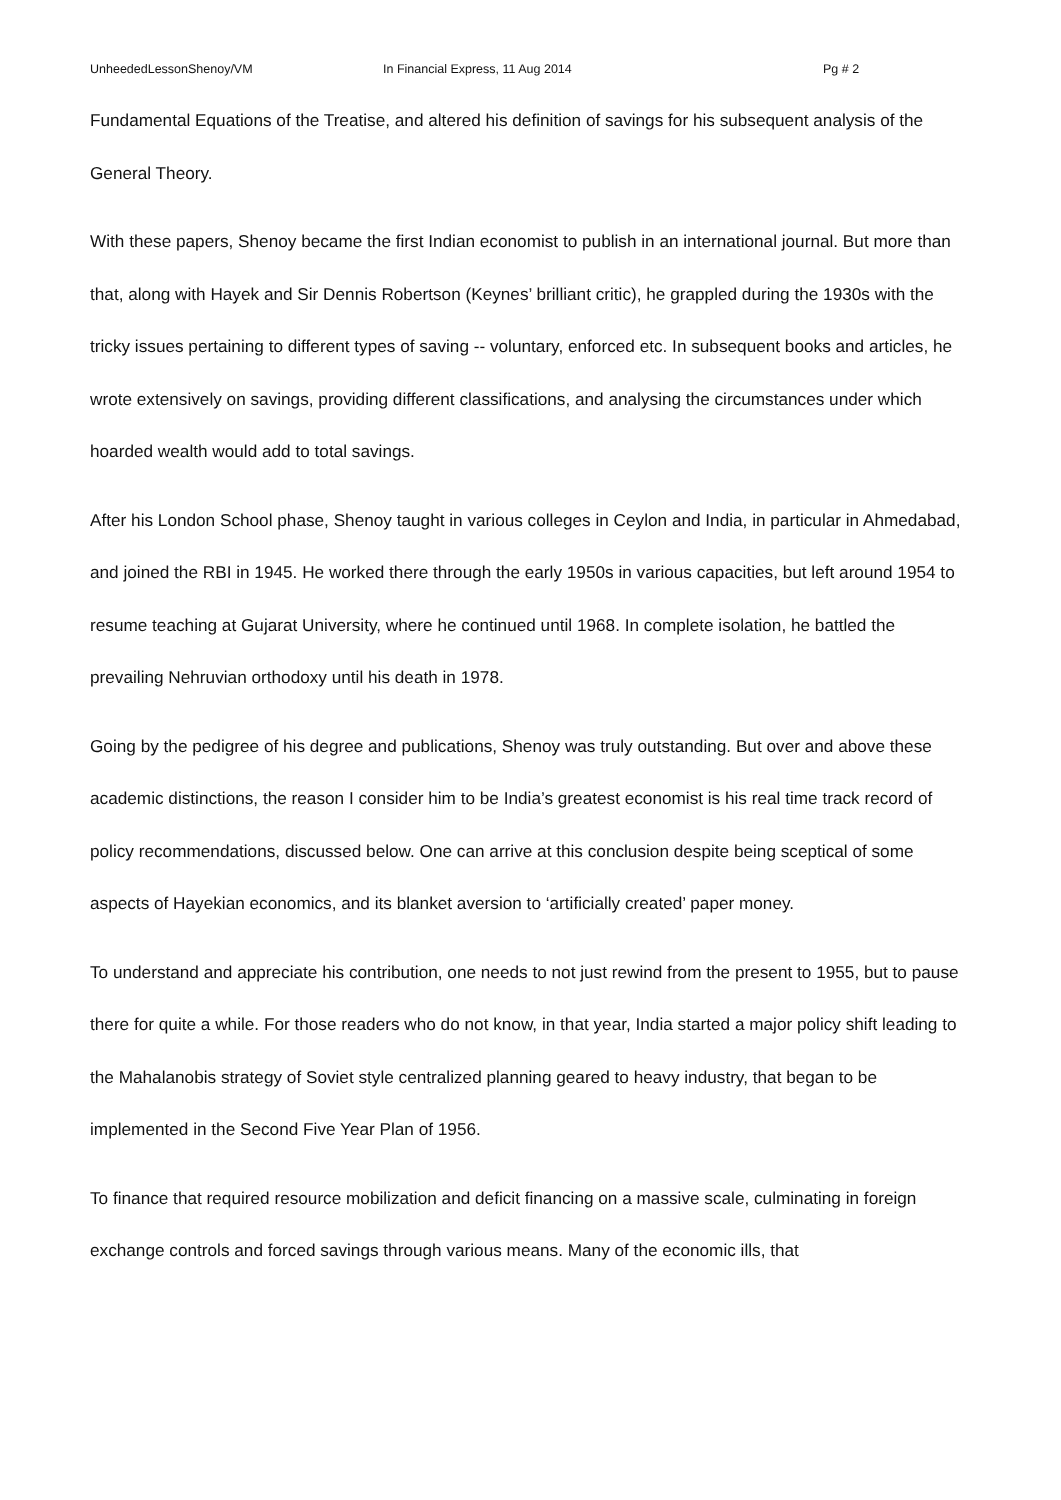UnheededLessonShenoy/VM In Financial Express, 11 Aug 2014 Pg # 2
Fundamental Equations of the Treatise, and altered his definition of savings for his subsequent analysis of the General Theory.
With these papers, Shenoy became the first Indian economist to publish in an international journal. But more than that, along with Hayek and Sir Dennis Robertson (Keynes’ brilliant critic), he grappled during the 1930s with the tricky issues pertaining to different types of saving -- voluntary, enforced etc. In subsequent books and articles, he wrote extensively on savings, providing different classifications, and analysing the circumstances under which hoarded wealth would add to total savings.
After his London School phase, Shenoy taught in various colleges in Ceylon and India, in particular in Ahmedabad, and joined the RBI in 1945. He worked there through the early 1950s in various capacities, but left around 1954 to resume teaching at Gujarat University, where he continued until 1968. In complete isolation, he battled the prevailing Nehruvian orthodoxy until his death in 1978.
Going by the pedigree of his degree and publications, Shenoy was truly outstanding. But over and above these academic distinctions, the reason I consider him to be India’s greatest economist is his real time track record of policy recommendations, discussed below. One can arrive at this conclusion despite being sceptical of some aspects of Hayekian economics, and its blanket aversion to ‘artificially created’ paper money.
To understand and appreciate his contribution, one needs to not just rewind from the present to 1955, but to pause there for quite a while. For those readers who do not know, in that year, India started a major policy shift leading to the Mahalanobis strategy of Soviet style centralized planning geared to heavy industry, that began to be implemented in the Second Five Year Plan of 1956.
To finance that required resource mobilization and deficit financing on a massive scale, culminating in foreign exchange controls and forced savings through various means. Many of the economic ills, that